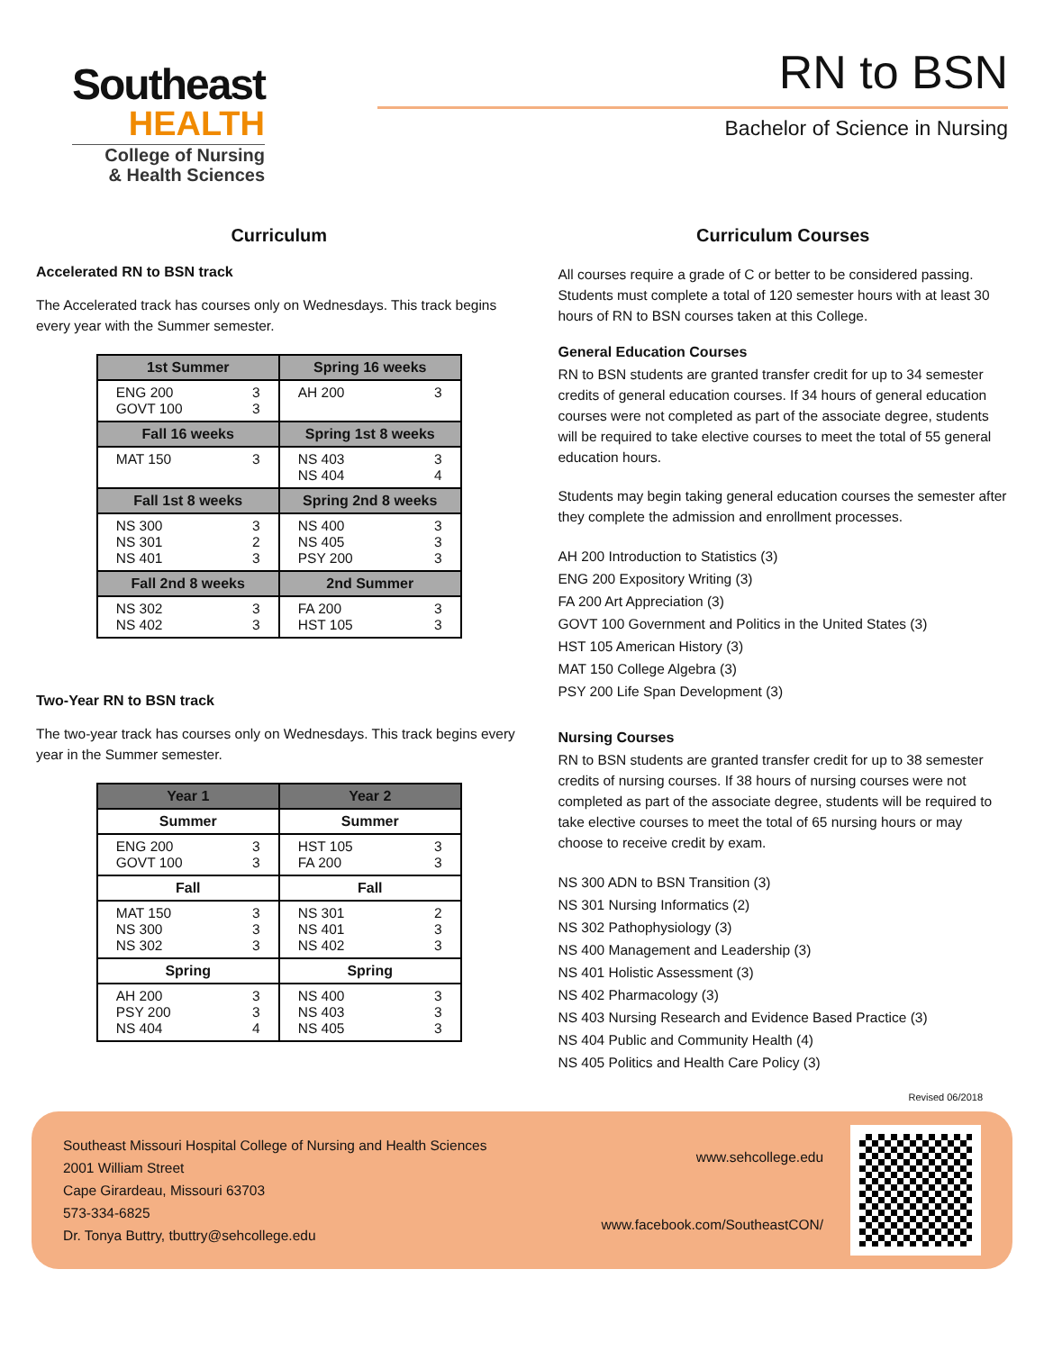Southeast
HEALTH
College of Nursing
& Health Sciences
RN to BSN
Bachelor of Science in Nursing
Curriculum
Accelerated RN to BSN track
The Accelerated track has courses only on Wednesdays. This track begins every year with the Summer semester.
| 1st Summer | Spring 16 weeks |
| --- | --- |
| ENG 200 3 GOVT 100 3 | AH 200 3 |
| Fall 16 weeks | Spring 1st 8 weeks |
| MAT 150 3 | NS 403 3 NS 404 4 |
| Fall 1st 8 weeks | Spring 2nd 8 weeks |
| NS 300 3 NS 301 2 NS 401 3 | NS 400 3 NS 405 3 PSY 200 3 |
| Fall 2nd 8 weeks | 2nd Summer |
| NS 302 3 NS 402 3 | FA 200 3 HST 105 3 |
Two-Year RN to BSN track
The two-year track has courses only on Wednesdays. This track begins every year in the Summer semester.
| Year 1 | Year 2 |
| --- | --- |
| Summer | Summer |
| ENG 200 3 GOVT 100 3 | HST 105 3 FA 200 3 |
| Fall | Fall |
| MAT 150 3 NS 300 3 NS 302 3 | NS 301 2 NS 401 3 NS 402 3 |
| Spring | Spring |
| AH 200 3 PSY 200 3 NS 404 4 | NS 400 3 NS 403 3 NS 405 3 |
Curriculum Courses
All courses require a grade of C or better to be considered passing. Students must complete a total of 120 semester hours with at least 30 hours of RN to BSN courses taken at this College.
General Education Courses
RN to BSN students are granted transfer credit for up to 34 semester credits of general education courses. If 34 hours of general education courses were not completed as part of the associate degree, students will be required to take elective courses to meet the total of 55 general education hours.
Students may begin taking general education courses the semester after they complete the admission and enrollment processes.
AH 200 Introduction to Statistics (3)
ENG 200 Expository Writing (3)
FA 200 Art Appreciation (3)
GOVT 100 Government and Politics in the United States (3)
HST 105 American History (3)
MAT 150 College Algebra (3)
PSY 200 Life Span Development (3)
Nursing Courses
RN to BSN students are granted transfer credit for up to 38 semester credits of nursing courses. If 38 hours of nursing courses were not completed as part of the associate degree, students will be required to take elective courses to meet the total of 65 nursing hours or may choose to receive credit by exam.
NS 300 ADN to BSN Transition (3)
NS 301 Nursing Informatics (2)
NS 302 Pathophysiology (3)
NS 400 Management and Leadership (3)
NS 401 Holistic Assessment (3)
NS 402 Pharmacology (3)
NS 403 Nursing Research and Evidence Based Practice (3)
NS 404 Public and Community Health (4)
NS 405 Politics and Health Care Policy (3)
Revised 06/2018
Southeast Missouri Hospital College of Nursing and Health Sciences
2001 William Street
Cape Girardeau, Missouri 63703
573-334-6825
Dr. Tonya Buttry, tbuttry@sehcollege.edu
www.sehcollege.edu
www.facebook.com/SoutheastCON/